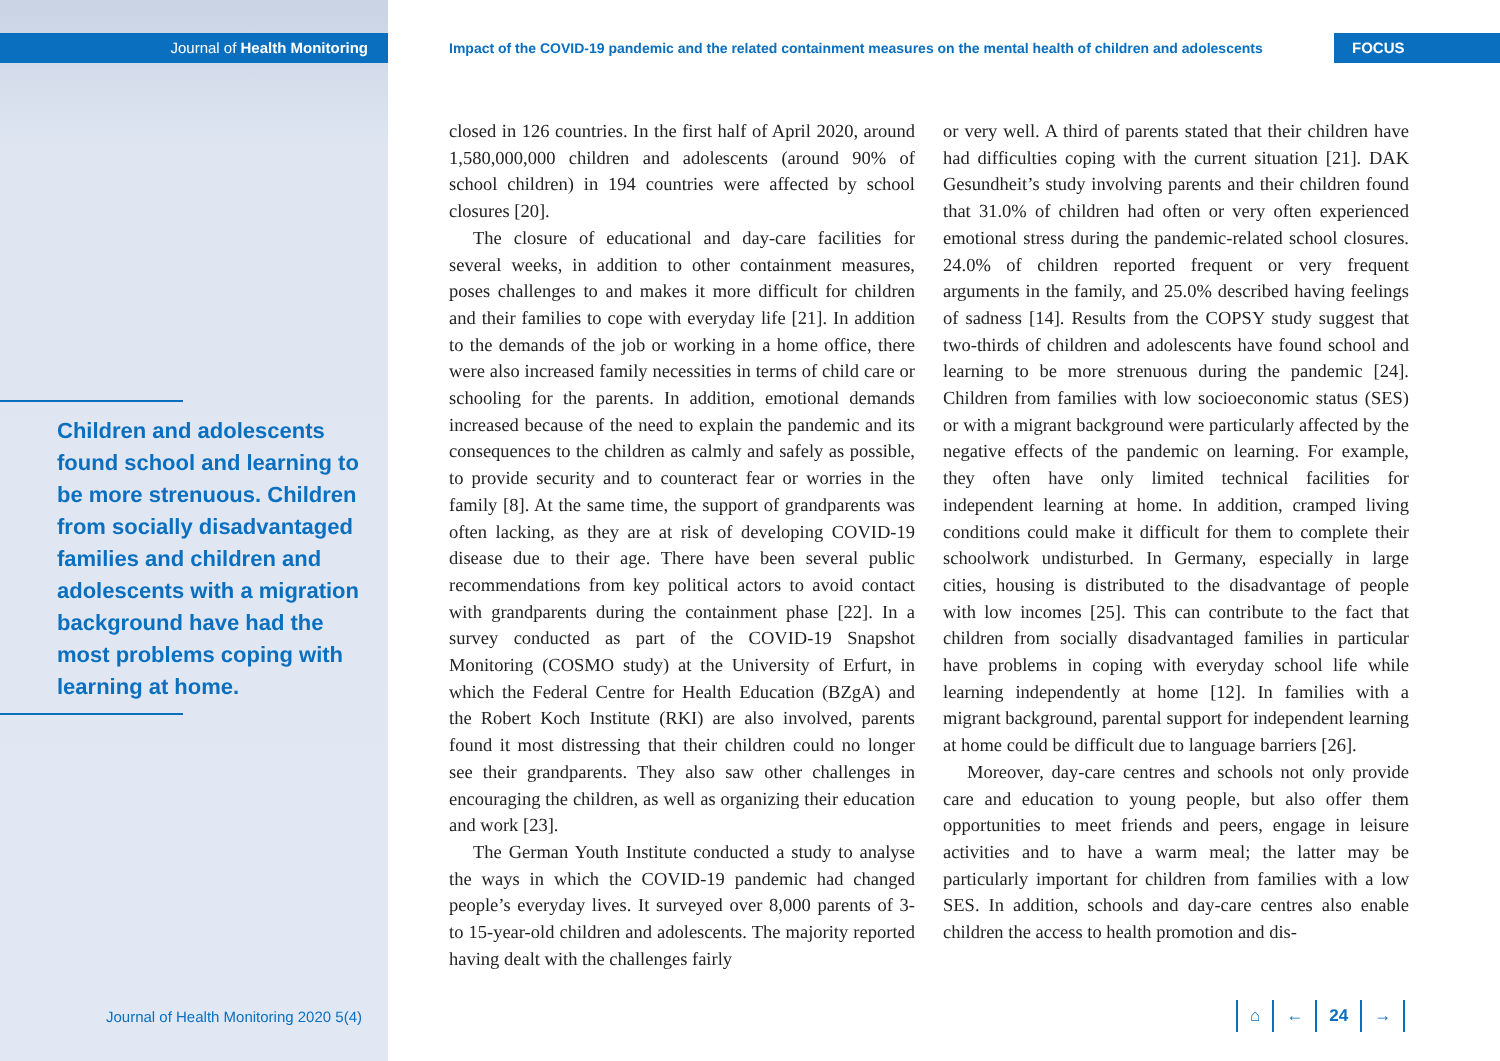Journal of Health Monitoring
Impact of the COVID-19 pandemic and the related containment measures on the mental health of children and adolescents
FOCUS
Children and adolescents found school and learning to be more strenuous. Children from socially disadvantaged families and children and adolescents with a migration background have had the most problems coping with learning at home.
closed in 126 countries. In the first half of April 2020, around 1,580,000,000 children and adolescents (around 90% of school children) in 194 countries were affected by school closures [20].
The closure of educational and day-care facilities for several weeks, in addition to other containment measures, poses challenges to and makes it more difficult for children and their families to cope with everyday life [21]. In addition to the demands of the job or working in a home office, there were also increased family necessities in terms of child care or schooling for the parents. In addition, emotional demands increased because of the need to explain the pandemic and its consequences to the children as calmly and safely as possible, to provide security and to counteract fear or worries in the family [8]. At the same time, the support of grandparents was often lacking, as they are at risk of developing COVID-19 disease due to their age. There have been several public recommendations from key political actors to avoid contact with grandparents during the containment phase [22]. In a survey conducted as part of the COVID-19 Snapshot Monitoring (COSMO study) at the University of Erfurt, in which the Federal Centre for Health Education (BZgA) and the Robert Koch Institute (RKI) are also involved, parents found it most distressing that their children could no longer see their grandparents. They also saw other challenges in encouraging the children, as well as organizing their education and work [23].
The German Youth Institute conducted a study to analyse the ways in which the COVID-19 pandemic had changed people’s everyday lives. It surveyed over 8,000 parents of 3- to 15-year-old children and adolescents. The majority reported having dealt with the challenges fairly
or very well. A third of parents stated that their children have had difficulties coping with the current situation [21]. DAK Gesundheit’s study involving parents and their children found that 31.0% of children had often or very often experienced emotional stress during the pandemic-related school closures. 24.0% of children reported frequent or very frequent arguments in the family, and 25.0% described having feelings of sadness [14]. Results from the COPSY study suggest that two-thirds of children and adolescents have found school and learning to be more strenuous during the pandemic [24]. Children from families with low socioeconomic status (SES) or with a migrant background were particularly affected by the negative effects of the pandemic on learning. For example, they often have only limited technical facilities for independent learning at home. In addition, cramped living conditions could make it difficult for them to complete their schoolwork undisturbed. In Germany, especially in large cities, housing is distributed to the disadvantage of people with low incomes [25]. This can contribute to the fact that children from socially disadvantaged families in particular have problems in coping with everyday school life while learning independently at home [12]. In families with a migrant background, parental support for independent learning at home could be difficult due to language barriers [26].
Moreover, day-care centres and schools not only provide care and education to young people, but also offer them opportunities to meet friends and peers, engage in leisure activities and to have a warm meal; the latter may be particularly important for children from families with a low SES. In addition, schools and day-care centres also enable children the access to health promotion and dis-
Journal of Health Monitoring 2020 5(4)
⌂ ← 24 →